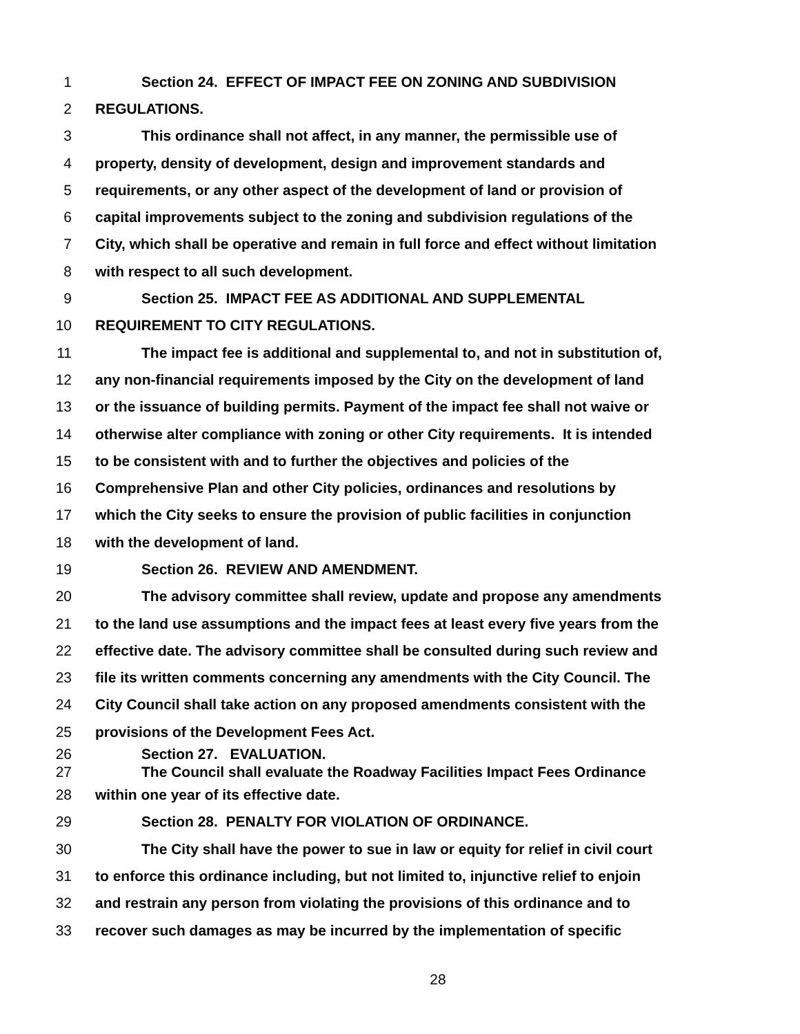1 Section 24. EFFECT OF IMPACT FEE ON ZONING AND SUBDIVISION
2 REGULATIONS.
3 This ordinance shall not affect, in any manner, the permissible use of
4 property, density of development, design and improvement standards and
5 requirements, or any other aspect of the development of land or provision of
6 capital improvements subject to the zoning and subdivision regulations of the
7 City, which shall be operative and remain in full force and effect without limitation
8 with respect to all such development.
9 Section 25. IMPACT FEE AS ADDITIONAL AND SUPPLEMENTAL
10 REQUIREMENT TO CITY REGULATIONS.
11 The impact fee is additional and supplemental to, and not in substitution of,
12 any non-financial requirements imposed by the City on the development of land
13 or the issuance of building permits. Payment of the impact fee shall not waive or
14 otherwise alter compliance with zoning or other City requirements. It is intended
15 to be consistent with and to further the objectives and policies of the
16 Comprehensive Plan and other City policies, ordinances and resolutions by
17 which the City seeks to ensure the provision of public facilities in conjunction
18 with the development of land.
19 Section 26. REVIEW AND AMENDMENT.
20 The advisory committee shall review, update and propose any amendments
21 to the land use assumptions and the impact fees at least every five years from the
22 effective date. The advisory committee shall be consulted during such review and
23 file its written comments concerning any amendments with the City Council. The
24 City Council shall take action on any proposed amendments consistent with the
25 provisions of the Development Fees Act.
26 Section 27. EVALUATION.
27 The Council shall evaluate the Roadway Facilities Impact Fees Ordinance
28 within one year of its effective date.
29 Section 28. PENALTY FOR VIOLATION OF ORDINANCE.
30 The City shall have the power to sue in law or equity for relief in civil court
31 to enforce this ordinance including, but not limited to, injunctive relief to enjoin
32 and restrain any person from violating the provisions of this ordinance and to
33 recover such damages as may be incurred by the implementation of specific
28